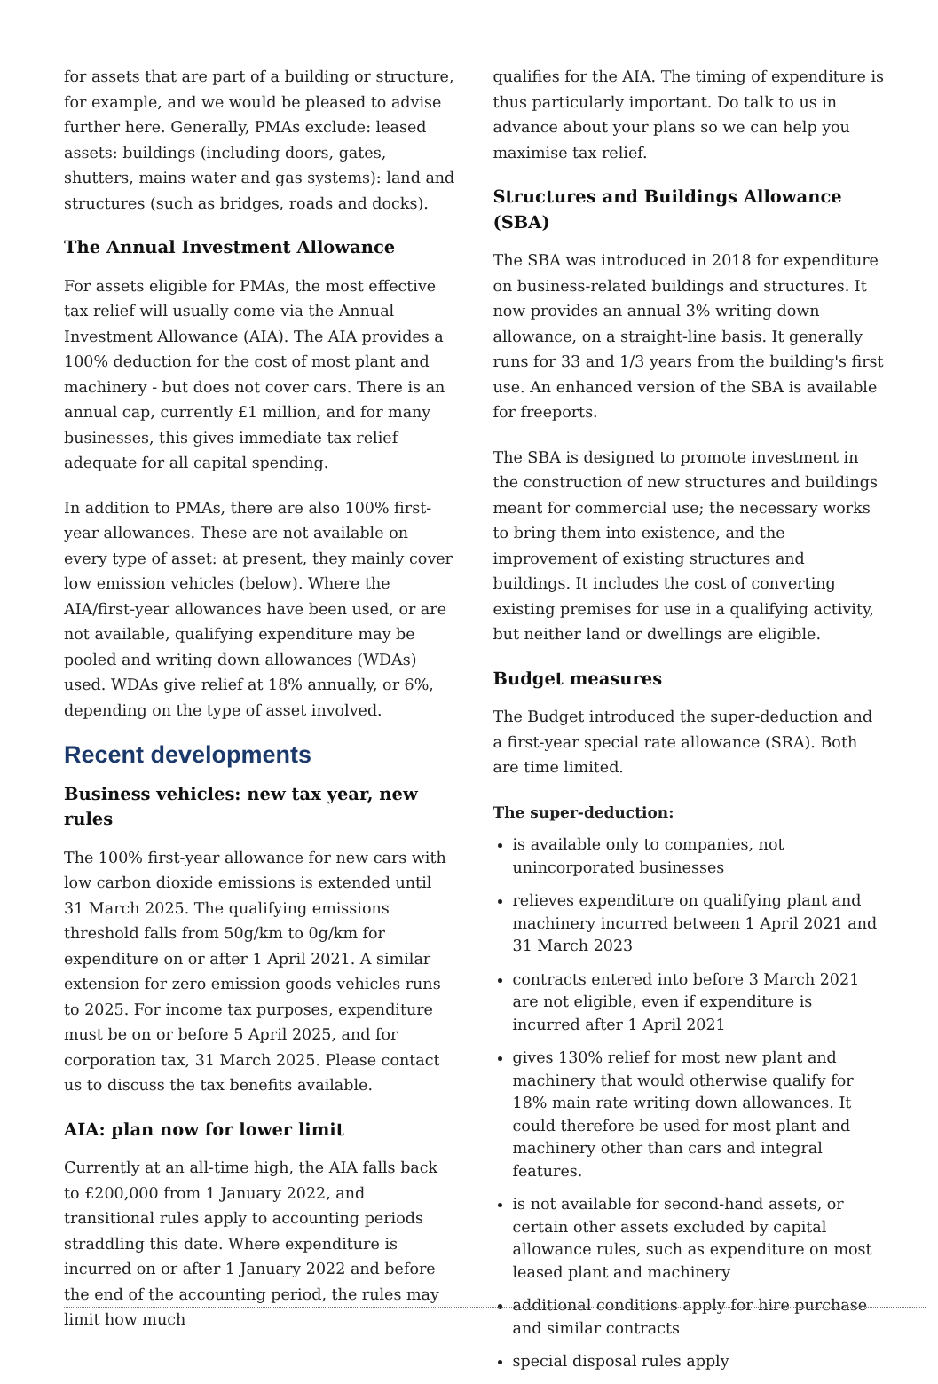for assets that are part of a building or structure, for example, and we would be pleased to advise further here. Generally, PMAs exclude: leased assets: buildings (including doors, gates, shutters, mains water and gas systems): land and structures (such as bridges, roads and docks).
The Annual Investment Allowance
For assets eligible for PMAs, the most effective tax relief will usually come via the Annual Investment Allowance (AIA). The AIA provides a 100% deduction for the cost of most plant and machinery - but does not cover cars. There is an annual cap, currently £1 million, and for many businesses, this gives immediate tax relief adequate for all capital spending.
In addition to PMAs, there are also 100% first-year allowances. These are not available on every type of asset: at present, they mainly cover low emission vehicles (below). Where the AIA/first-year allowances have been used, or are not available, qualifying expenditure may be pooled and writing down allowances (WDAs) used. WDAs give relief at 18% annually, or 6%, depending on the type of asset involved.
Recent developments
Business vehicles: new tax year, new rules
The 100% first-year allowance for new cars with low carbon dioxide emissions is extended until 31 March 2025. The qualifying emissions threshold falls from 50g/km to 0g/km for expenditure on or after 1 April 2021. A similar extension for zero emission goods vehicles runs to 2025. For income tax purposes, expenditure must be on or before 5 April 2025, and for corporation tax, 31 March 2025. Please contact us to discuss the tax benefits available.
AIA: plan now for lower limit
Currently at an all-time high, the AIA falls back to £200,000 from 1 January 2022, and transitional rules apply to accounting periods straddling this date. Where expenditure is incurred on or after 1 January 2022 and before the end of the accounting period, the rules may limit how much
qualifies for the AIA. The timing of expenditure is thus particularly important. Do talk to us in advance about your plans so we can help you maximise tax relief.
Structures and Buildings Allowance (SBA)
The SBA was introduced in 2018 for expenditure on business-related buildings and structures. It now provides an annual 3% writing down allowance, on a straight-line basis. It generally runs for 33 and 1/3 years from the building's first use. An enhanced version of the SBA is available for freeports.
The SBA is designed to promote investment in the construction of new structures and buildings meant for commercial use; the necessary works to bring them into existence, and the improvement of existing structures and buildings. It includes the cost of converting existing premises for use in a qualifying activity, but neither land or dwellings are eligible.
Budget measures
The Budget introduced the super-deduction and a first-year special rate allowance (SRA). Both are time limited.
The super-deduction:
is available only to companies, not unincorporated businesses
relieves expenditure on qualifying plant and machinery incurred between 1 April 2021 and 31 March 2023
contracts entered into before 3 March 2021 are not eligible, even if expenditure is incurred after 1 April 2021
gives 130% relief for most new plant and machinery that would otherwise qualify for 18% main rate writing down allowances. It could therefore be used for most plant and machinery other than cars and integral features.
is not available for second-hand assets, or certain other assets excluded by capital allowance rules, such as expenditure on most leased plant and machinery
additional conditions apply for hire purchase and similar contracts
special disposal rules apply